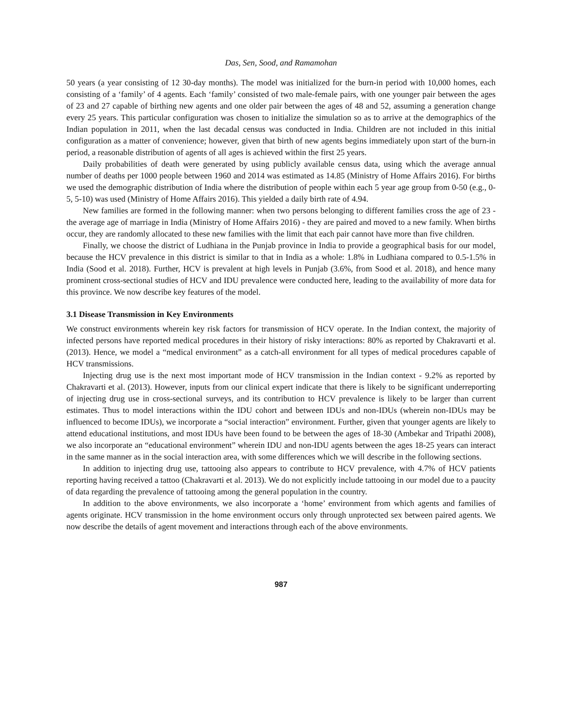Das, Sen, Sood, and Ramamohan
50 years (a year consisting of 12 30-day months). The model was initialized for the burn-in period with 10,000 homes, each consisting of a ‘family’ of 4 agents. Each ‘family’ consisted of two male-female pairs, with one younger pair between the ages of 23 and 27 capable of birthing new agents and one older pair between the ages of 48 and 52, assuming a generation change every 25 years. This particular configuration was chosen to initialize the simulation so as to arrive at the demographics of the Indian population in 2011, when the last decadal census was conducted in India. Children are not included in this initial configuration as a matter of convenience; however, given that birth of new agents begins immediately upon start of the burn-in period, a reasonable distribution of agents of all ages is achieved within the first 25 years.
Daily probabilities of death were generated by using publicly available census data, using which the average annual number of deaths per 1000 people between 1960 and 2014 was estimated as 14.85 (Ministry of Home Affairs 2016). For births we used the demographic distribution of India where the distribution of people within each 5 year age group from 0-50 (e.g., 0-5, 5-10) was used (Ministry of Home Affairs 2016). This yielded a daily birth rate of 4.94.
New families are formed in the following manner: when two persons belonging to different families cross the age of 23 - the average age of marriage in India (Ministry of Home Affairs 2016) - they are paired and moved to a new family. When births occur, they are randomly allocated to these new families with the limit that each pair cannot have more than five children.
Finally, we choose the district of Ludhiana in the Punjab province in India to provide a geographical basis for our model, because the HCV prevalence in this district is similar to that in India as a whole: 1.8% in Ludhiana compared to 0.5-1.5% in India (Sood et al. 2018). Further, HCV is prevalent at high levels in Punjab (3.6%, from Sood et al. 2018), and hence many prominent cross-sectional studies of HCV and IDU prevalence were conducted here, leading to the availability of more data for this province. We now describe key features of the model.
3.1 Disease Transmission in Key Environments
We construct environments wherein key risk factors for transmission of HCV operate. In the Indian context, the majority of infected persons have reported medical procedures in their history of risky interactions: 80% as reported by Chakravarti et al. (2013). Hence, we model a “medical environment” as a catch-all environment for all types of medical procedures capable of HCV transmissions.
Injecting drug use is the next most important mode of HCV transmission in the Indian context - 9.2% as reported by Chakravarti et al. (2013). However, inputs from our clinical expert indicate that there is likely to be significant underreporting of injecting drug use in cross-sectional surveys, and its contribution to HCV prevalence is likely to be larger than current estimates. Thus to model interactions within the IDU cohort and between IDUs and non-IDUs (wherein non-IDUs may be influenced to become IDUs), we incorporate a “social interaction” environment. Further, given that younger agents are likely to attend educational institutions, and most IDUs have been found to be between the ages of 18-30 (Ambekar and Tripathi 2008), we also incorporate an “educational environment” wherein IDU and non-IDU agents between the ages 18-25 years can interact in the same manner as in the social interaction area, with some differences which we will describe in the following sections.
In addition to injecting drug use, tattooing also appears to contribute to HCV prevalence, with 4.7% of HCV patients reporting having received a tattoo (Chakravarti et al. 2013). We do not explicitly include tattooing in our model due to a paucity of data regarding the prevalence of tattooing among the general population in the country.
In addition to the above environments, we also incorporate a ‘home’ environment from which agents and families of agents originate. HCV transmission in the home environment occurs only through unprotected sex between paired agents. We now describe the details of agent movement and interactions through each of the above environments.
987